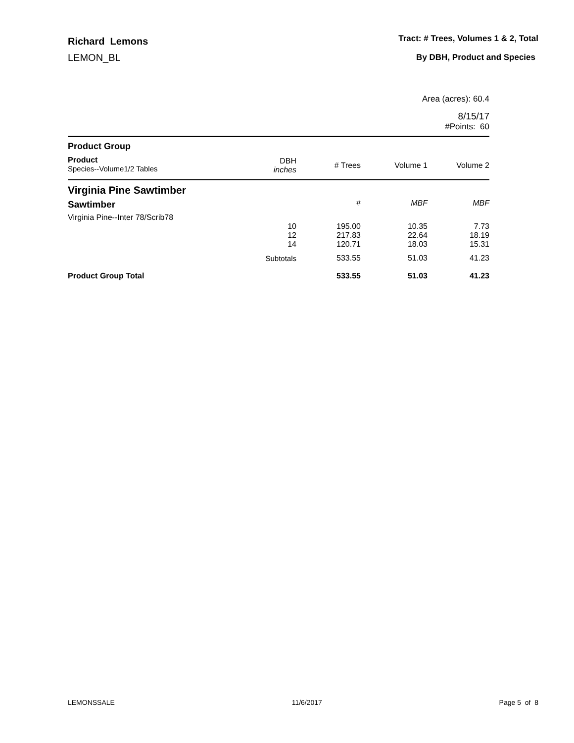Richard Lemons
LEMON_BL
Tract: # Trees, Volumes 1 & 2, Total
By DBH, Product and Species
Area (acres): 60.4
8/15/17
#Points: 60
| Product Group | | | | |
| Product Species--Volume1/2 Tables | DBH inches | # Trees | Volume 1 | Volume 2 |
| Virginia Pine Sawtimber | | | | |
| Sawtimber | | # | MBF | MBF |
| Virginia Pine--Inter 78/Scrib78 | | | | |
| | 10 | 195.00 | 10.35 | 7.73 |
| | 12 | 217.83 | 22.64 | 18.19 |
| | 14 | 120.71 | 18.03 | 15.31 |
| | Subtotals | 533.55 | 51.03 | 41.23 |
| Product Group Total | | 533.55 | 51.03 | 41.23 |
LEMONSSALE 11/6/2017 Page 5 of 8